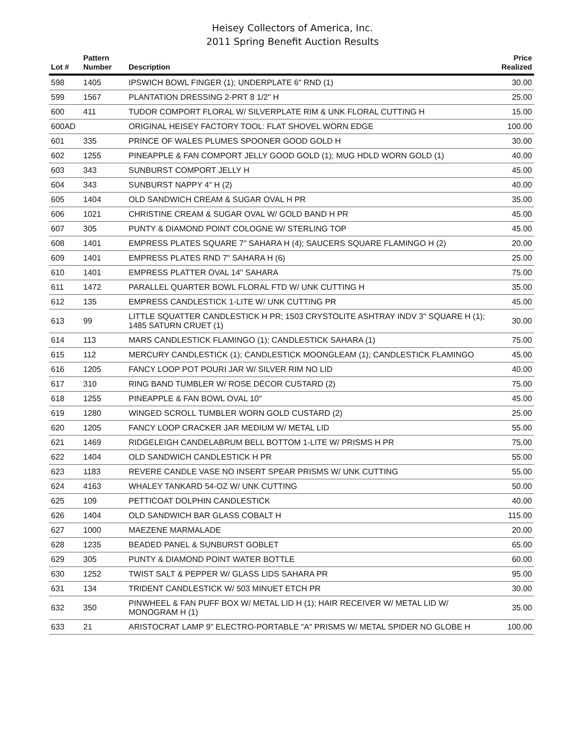Heisey Collectors of America, Inc.
2011 Spring Benefit Auction Results
| Lot # | Pattern Number | Description | Price Realized |
| --- | --- | --- | --- |
| 598 | 1405 | IPSWICH BOWL FINGER (1); UNDERPLATE 6" RND (1) | 30.00 |
| 599 | 1567 | PLANTATION DRESSING 2-PRT 8 1/2" H | 25.00 |
| 600 | 411 | TUDOR COMPORT FLORAL W/ SILVERPLATE RIM & UNK FLORAL CUTTING H | 15.00 |
| 600AD | | ORIGINAL HEISEY FACTORY TOOL: FLAT SHOVEL WORN EDGE | 100.00 |
| 601 | 335 | PRINCE OF WALES PLUMES SPOONER GOOD GOLD H | 30.00 |
| 602 | 1255 | PINEAPPLE & FAN COMPORT JELLY GOOD GOLD (1); MUG HDLD WORN GOLD (1) | 40.00 |
| 603 | 343 | SUNBURST COMPORT JELLY H | 45.00 |
| 604 | 343 | SUNBURST NAPPY 4" H (2) | 40.00 |
| 605 | 1404 | OLD SANDWICH CREAM & SUGAR OVAL H PR | 35.00 |
| 606 | 1021 | CHRISTINE CREAM & SUGAR OVAL W/ GOLD BAND H PR | 45.00 |
| 607 | 305 | PUNTY & DIAMOND POINT COLOGNE W/ STERLING TOP | 45.00 |
| 608 | 1401 | EMPRESS PLATES SQUARE 7" SAHARA H (4); SAUCERS SQUARE FLAMINGO H (2) | 20.00 |
| 609 | 1401 | EMPRESS PLATES RND 7" SAHARA H (6) | 25.00 |
| 610 | 1401 | EMPRESS PLATTER OVAL 14" SAHARA | 75.00 |
| 611 | 1472 | PARALLEL QUARTER BOWL FLORAL FTD W/ UNK CUTTING H | 35.00 |
| 612 | 135 | EMPRESS CANDLESTICK 1-LITE W/ UNK CUTTING PR | 45.00 |
| 613 | 99 | LITTLE SQUATTER CANDLESTICK H PR; 1503 CRYSTOLITE ASHTRAY INDV 3" SQUARE H (1); 1485 SATURN CRUET (1) | 30.00 |
| 614 | 113 | MARS CANDLESTICK FLAMINGO (1); CANDLESTICK SAHARA (1) | 75.00 |
| 615 | 112 | MERCURY CANDLESTICK (1); CANDLESTICK MOONGLEAM (1); CANDLESTICK FLAMINGO | 45.00 |
| 616 | 1205 | FANCY LOOP POT POURI JAR W/ SILVER RIM NO LID | 40.00 |
| 617 | 310 | RING BAND TUMBLER W/ ROSE DÉCOR CUSTARD (2) | 75.00 |
| 618 | 1255 | PINEAPPLE & FAN BOWL OVAL 10" | 45.00 |
| 619 | 1280 | WINGED SCROLL TUMBLER WORN GOLD CUSTARD (2) | 25.00 |
| 620 | 1205 | FANCY LOOP CRACKER JAR MEDIUM W/ METAL LID | 55.00 |
| 621 | 1469 | RIDGELEIGH CANDELABRUM BELL BOTTOM 1-LITE W/ PRISMS H PR | 75.00 |
| 622 | 1404 | OLD SANDWICH CANDLESTICK H PR | 55.00 |
| 623 | 1183 | REVERE CANDLE VASE NO INSERT SPEAR PRISMS W/ UNK CUTTING | 55.00 |
| 624 | 4163 | WHALEY TANKARD 54-OZ W/ UNK CUTTING | 50.00 |
| 625 | 109 | PETTICOAT DOLPHIN CANDLESTICK | 40.00 |
| 626 | 1404 | OLD SANDWICH BAR GLASS COBALT H | 115.00 |
| 627 | 1000 | MAEZENE MARMALADE | 20.00 |
| 628 | 1235 | BEADED PANEL & SUNBURST GOBLET | 65.00 |
| 629 | 305 | PUNTY & DIAMOND POINT WATER BOTTLE | 60.00 |
| 630 | 1252 | TWIST SALT & PEPPER W/ GLASS LIDS SAHARA PR | 95.00 |
| 631 | 134 | TRIDENT CANDLESTICK W/ 503 MINUET ETCH PR | 30.00 |
| 632 | 350 | PINWHEEL & FAN PUFF BOX W/ METAL LID H (1); HAIR RECEIVER W/ METAL LID W/ MONOGRAM H (1) | 35.00 |
| 633 | 21 | ARISTOCRAT LAMP 9" ELECTRO-PORTABLE "A" PRISMS W/ METAL SPIDER NO GLOBE H | 100.00 |